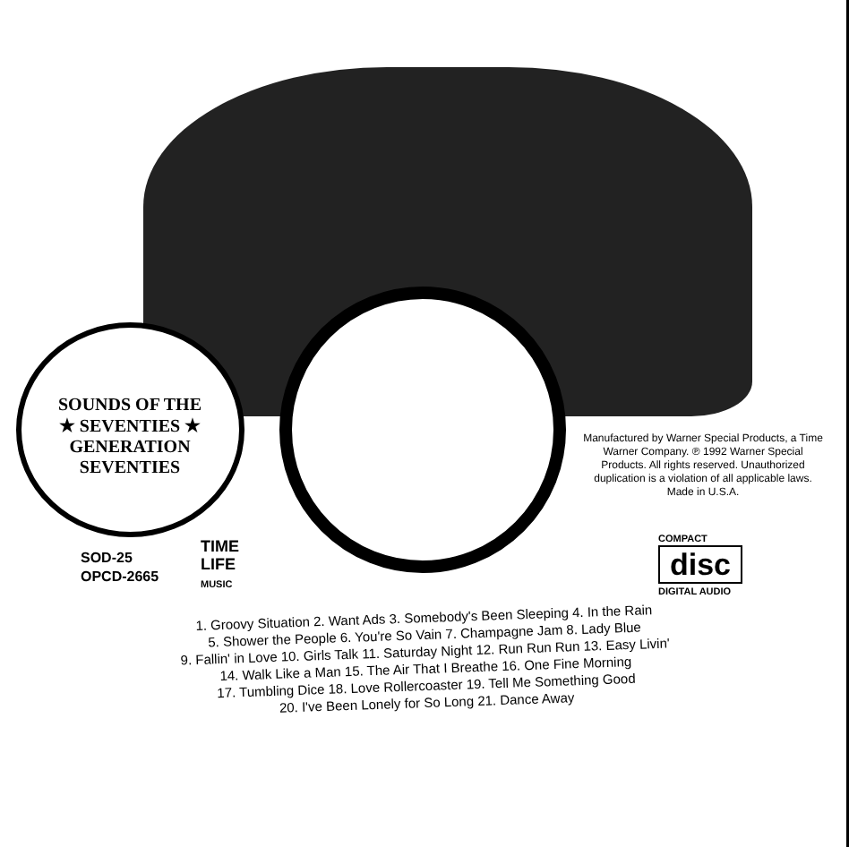SOUNDS OF THE
★ SEVENTIES ★
GENERATION
SEVENTIES
Manufactured by Warner Special Products, a Time Warner Company. ℗ 1992 Warner Special Products. All rights reserved. Unauthorized duplication is a violation of all applicable laws. Made in U.S.A.
SOD-25
OPCD-2665
TIME
LIFE
MUSIC
COMPACT
disc
DIGITAL AUDIO
1. Groovy Situation 2. Want Ads 3. Somebody's Been Sleeping 4. In the Rain
5. Shower the People 6. You're So Vain 7. Champagne Jam 8. Lady Blue
9. Fallin' in Love 10. Girls Talk 11. Saturday Night 12. Run Run Run 13. Easy Livin'
14. Walk Like a Man 15. The Air That I Breathe 16. One Fine Morning
17. Tumbling Dice 18. Love Rollercoaster 19. Tell Me Something Good
20. I've Been Lonely for So Long 21. Dance Away